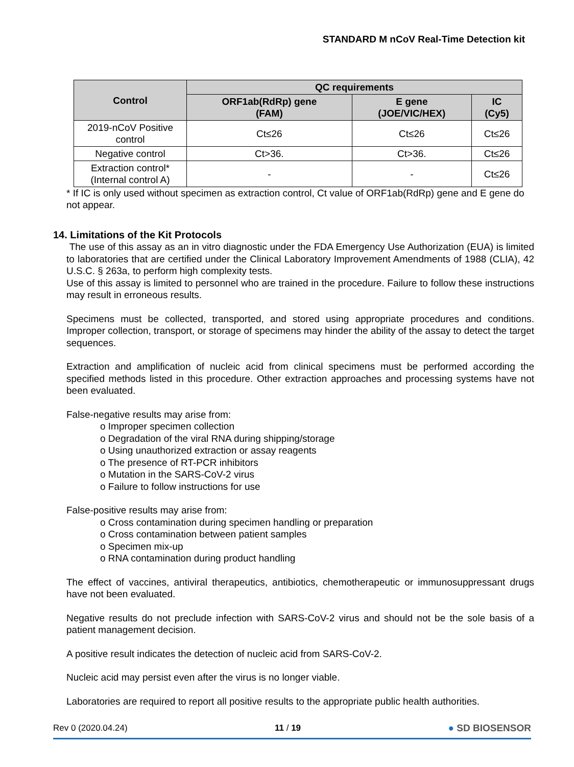STANDARD M nCoV Real-Time Detection kit
| Control | QC requirements | | |
| --- | --- | --- | --- |
| | ORF1ab(RdRp) gene (FAM) | E gene (JOE/VIC/HEX) | IC (Cy5) |
| 2019-nCoV Positive control | Ct≤26 | Ct≤26 | Ct≤26 |
| Negative control | Ct>36. | Ct>36. | Ct≤26 |
| Extraction control* (Internal control A) | - | - | Ct≤26 |
* If IC is only used without specimen as extraction control, Ct value of ORF1ab(RdRp) gene and E gene do not appear.
14. Limitations of the Kit Protocols
The use of this assay as an in vitro diagnostic under the FDA Emergency Use Authorization (EUA) is limited to laboratories that are certified under the Clinical Laboratory Improvement Amendments of 1988 (CLIA), 42 U.S.C. § 263a, to perform high complexity tests.
Use of this assay is limited to personnel who are trained in the procedure. Failure to follow these instructions may result in erroneous results.
Specimens must be collected, transported, and stored using appropriate procedures and conditions. Improper collection, transport, or storage of specimens may hinder the ability of the assay to detect the target sequences.
Extraction and amplification of nucleic acid from clinical specimens must be performed according the specified methods listed in this procedure. Other extraction approaches and processing systems have not been evaluated.
False-negative results may arise from:
o Improper specimen collection
o Degradation of the viral RNA during shipping/storage
o Using unauthorized extraction or assay reagents
o The presence of RT-PCR inhibitors
o Mutation in the SARS-CoV-2 virus
o Failure to follow instructions for use
False-positive results may arise from:
o Cross contamination during specimen handling or preparation
o Cross contamination between patient samples
o Specimen mix-up
o RNA contamination during product handling
The effect of vaccines, antiviral therapeutics, antibiotics, chemotherapeutic or immunosuppressant drugs have not been evaluated.
Negative results do not preclude infection with SARS-CoV-2 virus and should not be the sole basis of a patient management decision.
A positive result indicates the detection of nucleic acid from SARS-CoV-2.
Nucleic acid may persist even after the virus is no longer viable.
Laboratories are required to report all positive results to the appropriate public health authorities.
Rev 0 (2020.04.24) 11 / 19 ● SD BIOSENSOR